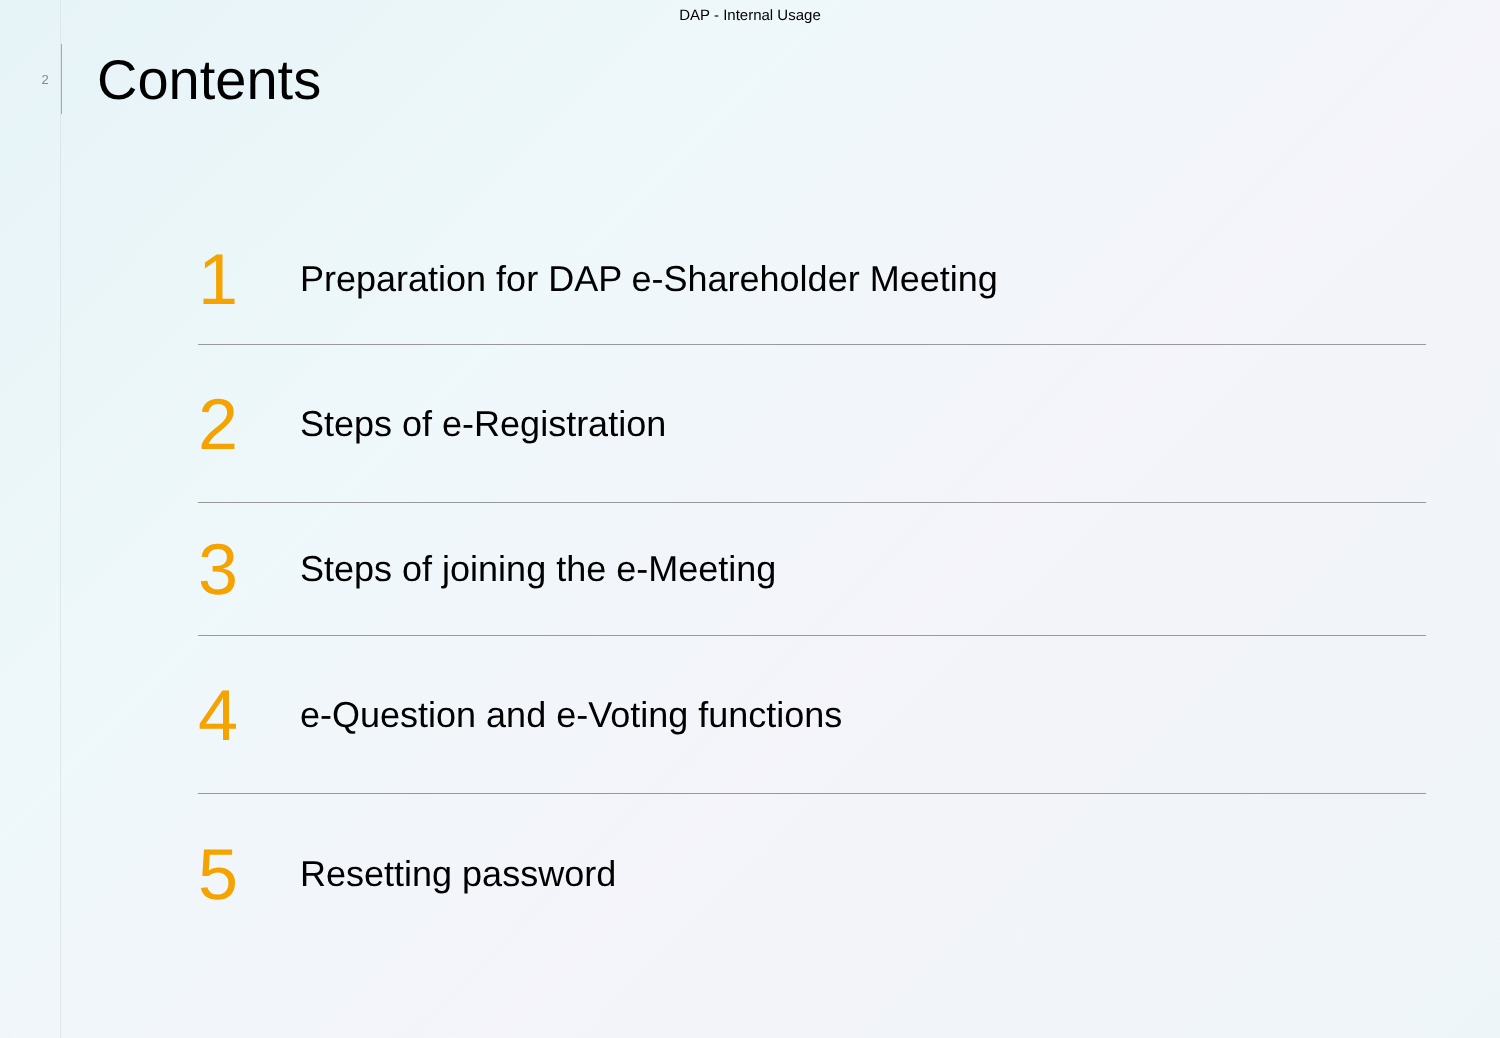DAP - Internal Usage
2
Contents
1
Preparation for DAP e-Shareholder Meeting
2
Steps of e-Registration
3
Steps of joining the e-Meeting
4
e-Question and e-Voting functions
5
Resetting password